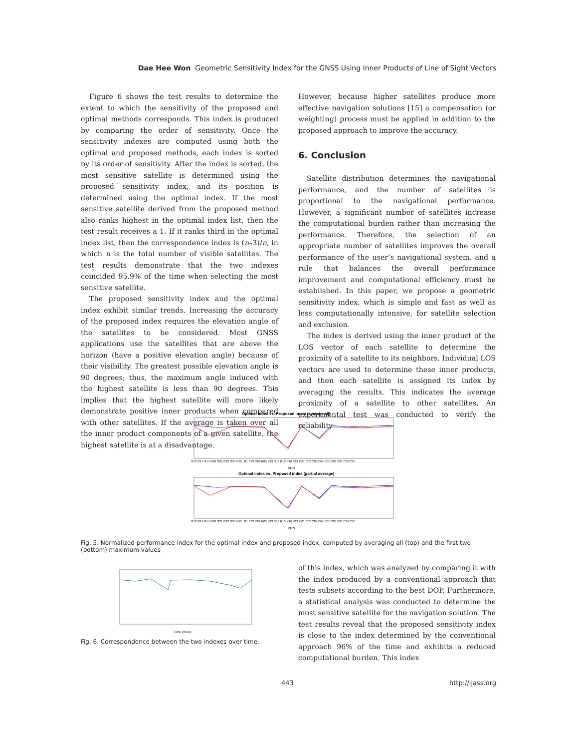Dae Hee Won Geometric Sensitivity Index for the GNSS Using Inner Products of Line of Sight Vectors
Figure 6 shows the test results to determine the extent to which the sensitivity of the proposed and optimal methods corresponds. This index is produced by comparing the order of sensitivity. Once the sensitivity indexes are computed using both the optimal and proposed methods, each index is sorted by its order of sensitivity. After the index is sorted, the most sensitive satellite is determined using the proposed sensitivity index, and its position is determined using the optimal index. If the most sensitive satellite derived from the proposed method also ranks highest in the optimal index list, then the test result receives a 1. If it ranks third in the optimal index list, then the correspondence index is (n–3)/n, in which n is the total number of visible satellites. The test results demonstrate that the two indexes coincided 95.9% of the time when selecting the most sensitive satellite.
The proposed sensitivity index and the optimal index exhibit similar trends. Increasing the accuracy of the proposed index requires the elevation angle of the satellites to be considered. Most GNSS applications use the satellites that are above the horizon (have a positive elevation angle) because of their visibility. The greatest possible elevation angle is 90 degrees; thus, the maximum angle induced with the highest satellite is less than 90 degrees. This implies that the highest satellite will more likely demonstrate positive inner products when compared with other satellites. If the average is taken over all the inner product components of a given satellite, the highest satellite is at a disadvantage.
However, because higher satellites produce more effective navigation solutions [15] a compensation (or weighting) process must be applied in addition to the proposed approach to improve the accuracy.
6. Conclusion
Satellite distribution determines the navigational performance, and the number of satellites is proportional to the navigational performance. However, a significant number of satellites increase the computational burden rather than increasing the performance. Therefore, the selection of an appropriate number of satellites improves the overall performance of the user’s navigational system, and a rule that balances the overall performance improvement and computational efficiency must be established. In this paper, we propose a geometric sensitivity index, which is simple and fast as well as less computationally intensive, for satellite selection and exclusion.
The index is derived using the inner product of the LOS vector of each satellite to determine the proximity of a satellite to its neighbors. Individual LOS vectors are used to determine these inner products, and then each satellite is assigned its index by averaging the results. This indicates the average proximity of a satellite to other satellites. An experimental test was conducted to verify the reliability
Optimal index vs. Proposed index (average all)
G12 G14 G15 G18 G21 G22 G24 G25 J01 R03 R04 R05 R13 R14 R15 R16 R21 C01 C02 C03 C04 C05 C06 C07 C09 C10
PRN
Optimal index vs. Proposed index (partial average)
G12 G14 G15 G18 G21 G22 G24 G25 J01 R03 R04 R05 R13 R14 R15 R16 R21 C01 C02 C03 C04 C05 C06 C07 C09 C10
PRN
Fig. 5. Normalized performance index for the optimal index and proposed index, computed by averaging all (top) and the first two (bottom) maximum values
Time (hour)
Fig. 6. Correspondence between the two indexes over time.
of this index, which was analyzed by comparing it with the index produced by a conventional approach that tests subsets according to the best DOP. Furthermore, a statistical analysis was conducted to determine the most sensitive satellite for the navigation solution. The test results reveal that the proposed sensitivity index is close to the index determined by the conventional approach 96% of the time and exhibits a reduced computational burden. This index
443 http://ijass.org